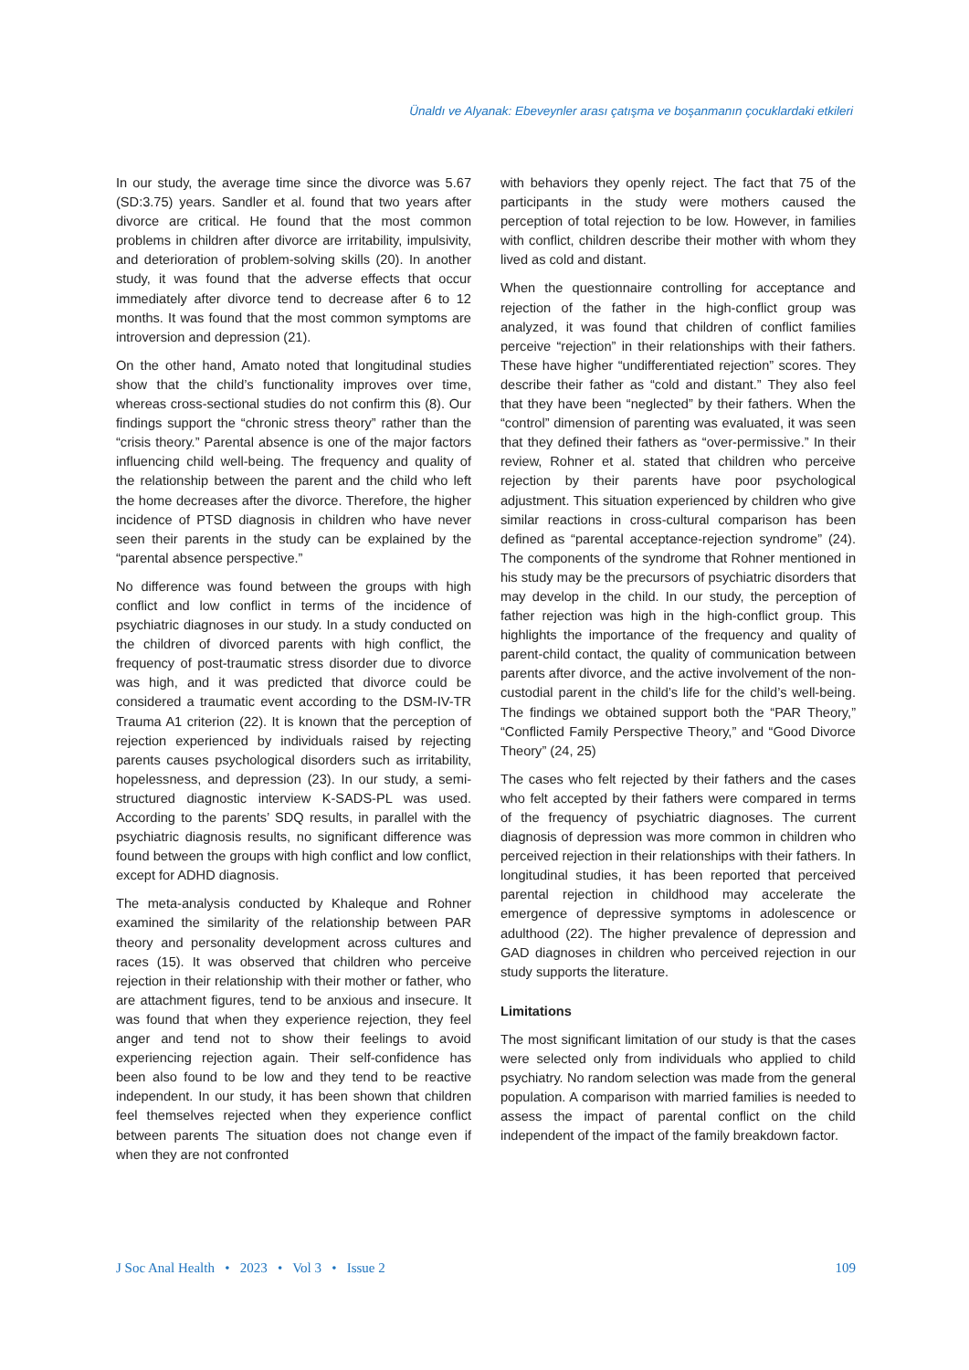Ünaldı ve Alyanak: Ebeveynler arası çatışma ve boşanmanın çocuklardaki etkileri
In our study, the average time since the divorce was 5.67 (SD:3.75) years. Sandler et al. found that two years after divorce are critical. He found that the most common problems in children after divorce are irritability, impulsivity, and deterioration of problem-solving skills (20). In another study, it was found that the adverse effects that occur immediately after divorce tend to decrease after 6 to 12 months. It was found that the most common symptoms are introversion and depression (21).
On the other hand, Amato noted that longitudinal studies show that the child’s functionality improves over time, whereas cross-sectional studies do not confirm this (8). Our findings support the “chronic stress theory” rather than the “crisis theory.” Parental absence is one of the major factors influencing child well-being. The frequency and quality of the relationship between the parent and the child who left the home decreases after the divorce. Therefore, the higher incidence of PTSD diagnosis in children who have never seen their parents in the study can be explained by the “parental absence perspective.”
No difference was found between the groups with high conflict and low conflict in terms of the incidence of psychiatric diagnoses in our study. In a study conducted on the children of divorced parents with high conflict, the frequency of post-traumatic stress disorder due to divorce was high, and it was predicted that divorce could be considered a traumatic event according to the DSM-IV-TR Trauma A1 criterion (22). It is known that the perception of rejection experienced by individuals raised by rejecting parents causes psychological disorders such as irritability, hopelessness, and depression (23). In our study, a semi-structured diagnostic interview K-SADS-PL was used. According to the parents’ SDQ results, in parallel with the psychiatric diagnosis results, no significant difference was found between the groups with high conflict and low conflict, except for ADHD diagnosis.
The meta-analysis conducted by Khaleque and Rohner examined the similarity of the relationship between PAR theory and personality development across cultures and races (15). It was observed that children who perceive rejection in their relationship with their mother or father, who are attachment figures, tend to be anxious and insecure. It was found that when they experience rejection, they feel anger and tend not to show their feelings to avoid experiencing rejection again. Their self-confidence has been also found to be low and they tend to be reactive independent. In our study, it has been shown that children feel themselves rejected when they experience conflict between parents The situation does not change even if when they are not confronted
with behaviors they openly reject. The fact that 75 of the participants in the study were mothers caused the perception of total rejection to be low. However, in families with conflict, children describe their mother with whom they lived as cold and distant.
When the questionnaire controlling for acceptance and rejection of the father in the high-conflict group was analyzed, it was found that children of conflict families perceive “rejection” in their relationships with their fathers. These have higher “undifferentiated rejection” scores. They describe their father as “cold and distant.” They also feel that they have been “neglected” by their fathers. When the “control” dimension of parenting was evaluated, it was seen that they defined their fathers as “over-permissive.” In their review, Rohner et al. stated that children who perceive rejection by their parents have poor psychological adjustment. This situation experienced by children who give similar reactions in cross-cultural comparison has been defined as “parental acceptance-rejection syndrome” (24). The components of the syndrome that Rohner mentioned in his study may be the precursors of psychiatric disorders that may develop in the child. In our study, the perception of father rejection was high in the high-conflict group. This highlights the importance of the frequency and quality of parent-child contact, the quality of communication between parents after divorce, and the active involvement of the non-custodial parent in the child’s life for the child’s well-being. The findings we obtained support both the “PAR Theory,” “Conflicted Family Perspective Theory,” and “Good Divorce Theory” (24, 25)
The cases who felt rejected by their fathers and the cases who felt accepted by their fathers were compared in terms of the frequency of psychiatric diagnoses. The current diagnosis of depression was more common in children who perceived rejection in their relationships with their fathers. In longitudinal studies, it has been reported that perceived parental rejection in childhood may accelerate the emergence of depressive symptoms in adolescence or adulthood (22). The higher prevalence of depression and GAD diagnoses in children who perceived rejection in our study supports the literature.
Limitations
The most significant limitation of our study is that the cases were selected only from individuals who applied to child psychiatry. No random selection was made from the general population. A comparison with married families is needed to assess the impact of parental conflict on the child independent of the impact of the family breakdown factor.
J Soc Anal Health • 2023 • Vol 3 • Issue 2 109